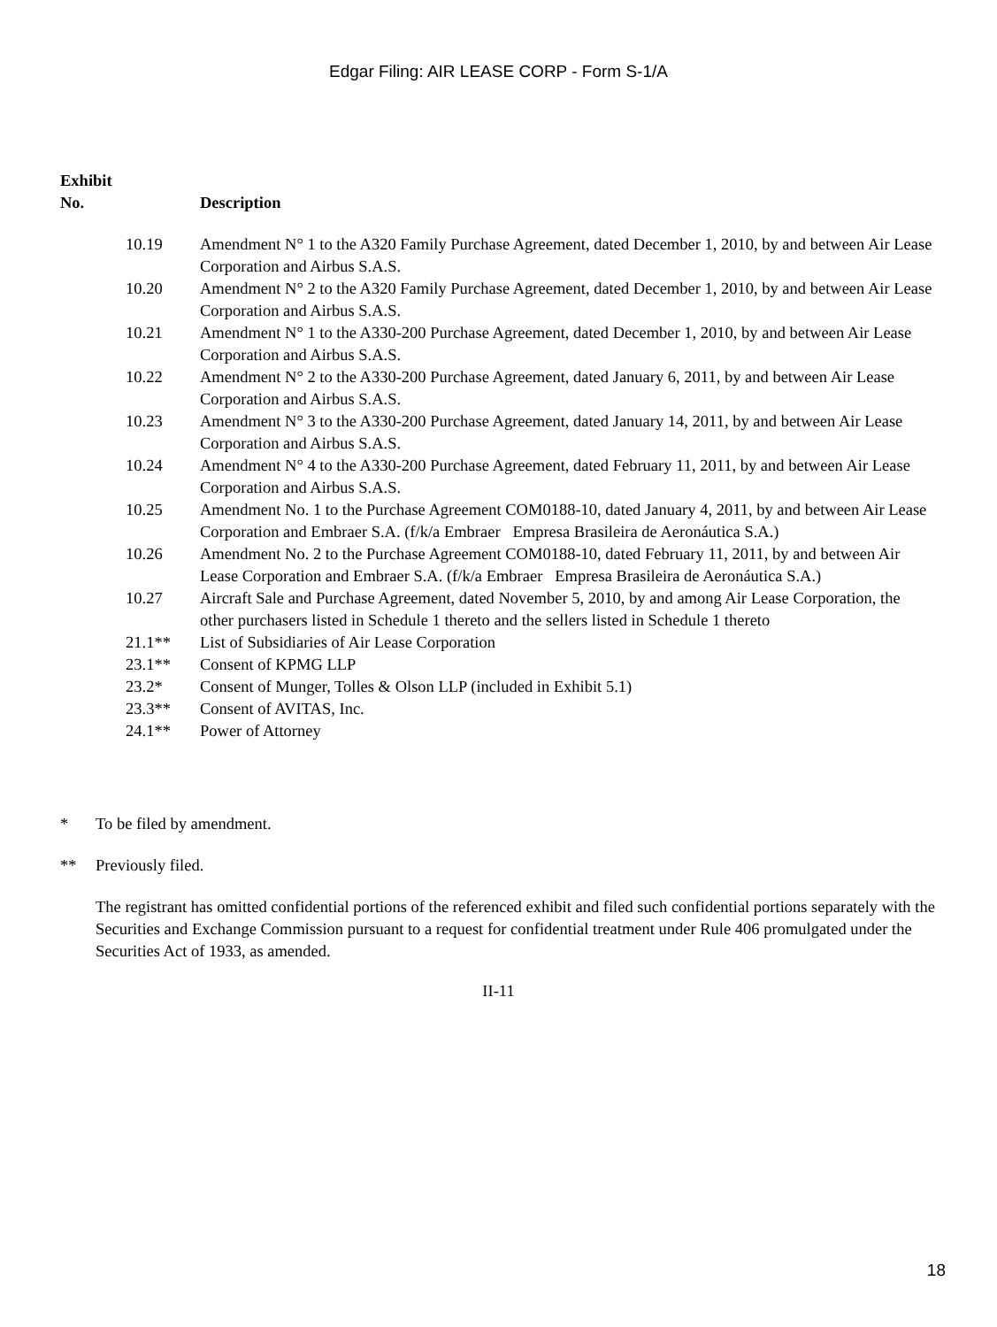Edgar Filing: AIR LEASE CORP - Form S-1/A
| Exhibit No. | | Description |
| --- | --- | --- |
| | 10.19 | Amendment N° 1 to the A320 Family Purchase Agreement, dated December 1, 2010, by and between Air Lease Corporation and Airbus S.A.S. |
| | 10.20 | Amendment N° 2 to the A320 Family Purchase Agreement, dated December 1, 2010, by and between Air Lease Corporation and Airbus S.A.S. |
| | 10.21 | Amendment N° 1 to the A330-200 Purchase Agreement, dated December 1, 2010, by and between Air Lease Corporation and Airbus S.A.S. |
| | 10.22 | Amendment N° 2 to the A330-200 Purchase Agreement, dated January 6, 2011, by and between Air Lease Corporation and Airbus S.A.S. |
| | 10.23 | Amendment N° 3 to the A330-200 Purchase Agreement, dated January 14, 2011, by and between Air Lease Corporation and Airbus S.A.S. |
| | 10.24 | Amendment N° 4 to the A330-200 Purchase Agreement, dated February 11, 2011, by and between Air Lease Corporation and Airbus S.A.S. |
| | 10.25 | Amendment No. 1 to the Purchase Agreement COM0188-10, dated January 4, 2011, by and between Air Lease Corporation and Embraer S.A. (f/k/a Embraer Empresa Brasileira de Aeronáutica S.A.) |
| | 10.26 | Amendment No. 2 to the Purchase Agreement COM0188-10, dated February 11, 2011, by and between Air Lease Corporation and Embraer S.A. (f/k/a Embraer Empresa Brasileira de Aeronáutica S.A.) |
| | 10.27 | Aircraft Sale and Purchase Agreement, dated November 5, 2010, by and among Air Lease Corporation, the other purchasers listed in Schedule 1 thereto and the sellers listed in Schedule 1 thereto |
| | 21.1** | List of Subsidiaries of Air Lease Corporation |
| | 23.1** | Consent of KPMG LLP |
| | 23.2* | Consent of Munger, Tolles & Olson LLP (included in Exhibit 5.1) |
| | 23.3** | Consent of AVITAS, Inc. |
| | 24.1** | Power of Attorney |
* To be filed by amendment.
** Previously filed.
The registrant has omitted confidential portions of the referenced exhibit and filed such confidential portions separately with the Securities and Exchange Commission pursuant to a request for confidential treatment under Rule 406 promulgated under the Securities Act of 1933, as amended.
II-11
18